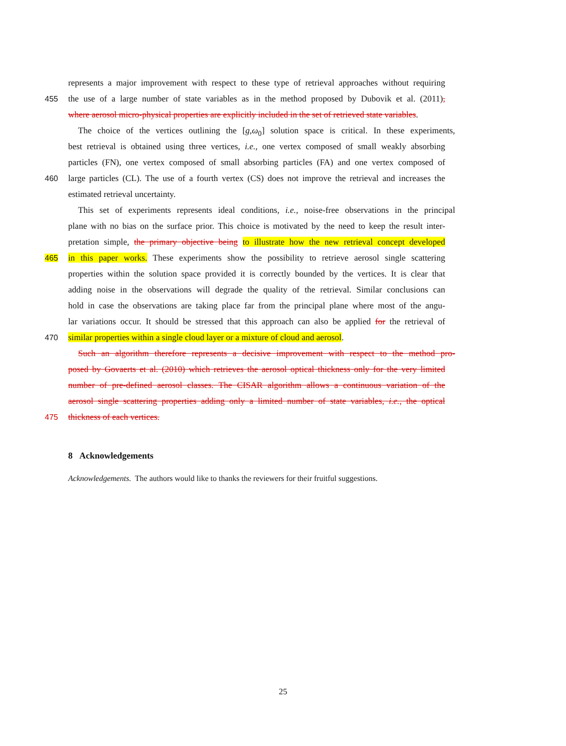represents a major improvement with respect to these type of retrieval approaches without requiring
455 the use of a large number of state variables as in the method proposed by Dubovik et al. (2011),
where aerosol micro-physical properties are explicitly included in the set of retrieved state variables.
The choice of the vertices outlining the [g,ω<sub>0</sub>] solution space is critical. In these experiments,
best retrieval is obtained using three vertices, i.e., one vertex composed of small weakly absorbing
particles (FN), one vertex composed of small absorbing particles (FA) and one vertex composed of
460 large particles (CL). The use of a fourth vertex (CS) does not improve the retrieval and increases the
estimated retrieval uncertainty.
This set of experiments represents ideal conditions, i.e., noise-free observations in the principal
plane with no bias on the surface prior. This choice is motivated by the need to keep the result inter-
pretation simple, the primary objective being to illustrate how the new retrieval concept developed
465 in this paper works. These experiments show the possibility to retrieve aerosol single scattering
properties within the solution space provided it is correctly bounded by the vertices. It is clear that
adding noise in the observations will degrade the quality of the retrieval. Similar conclusions can
hold in case the observations are taking place far from the principal plane where most of the angu-
lar variations occur. It should be stressed that this approach can also be applied for the retrieval of
470 similar properties within a single cloud layer or a mixture of cloud and aerosol.
Such an algorithm therefore represents a decisive improvement with respect to the method pro-
posed by Govaerts et al. (2010) which retrieves the aerosol optical thickness only for the very limited
number of pre-defined aerosol classes. The CISAR algorithm allows a continuous variation of the
aerosol single scattering properties adding only a limited number of state variables, i.e., the optical
475 thickness of each vertices.
8 Acknowledgements
Acknowledgements. The authors would like to thanks the reviewers for their fruitful suggestions.
25